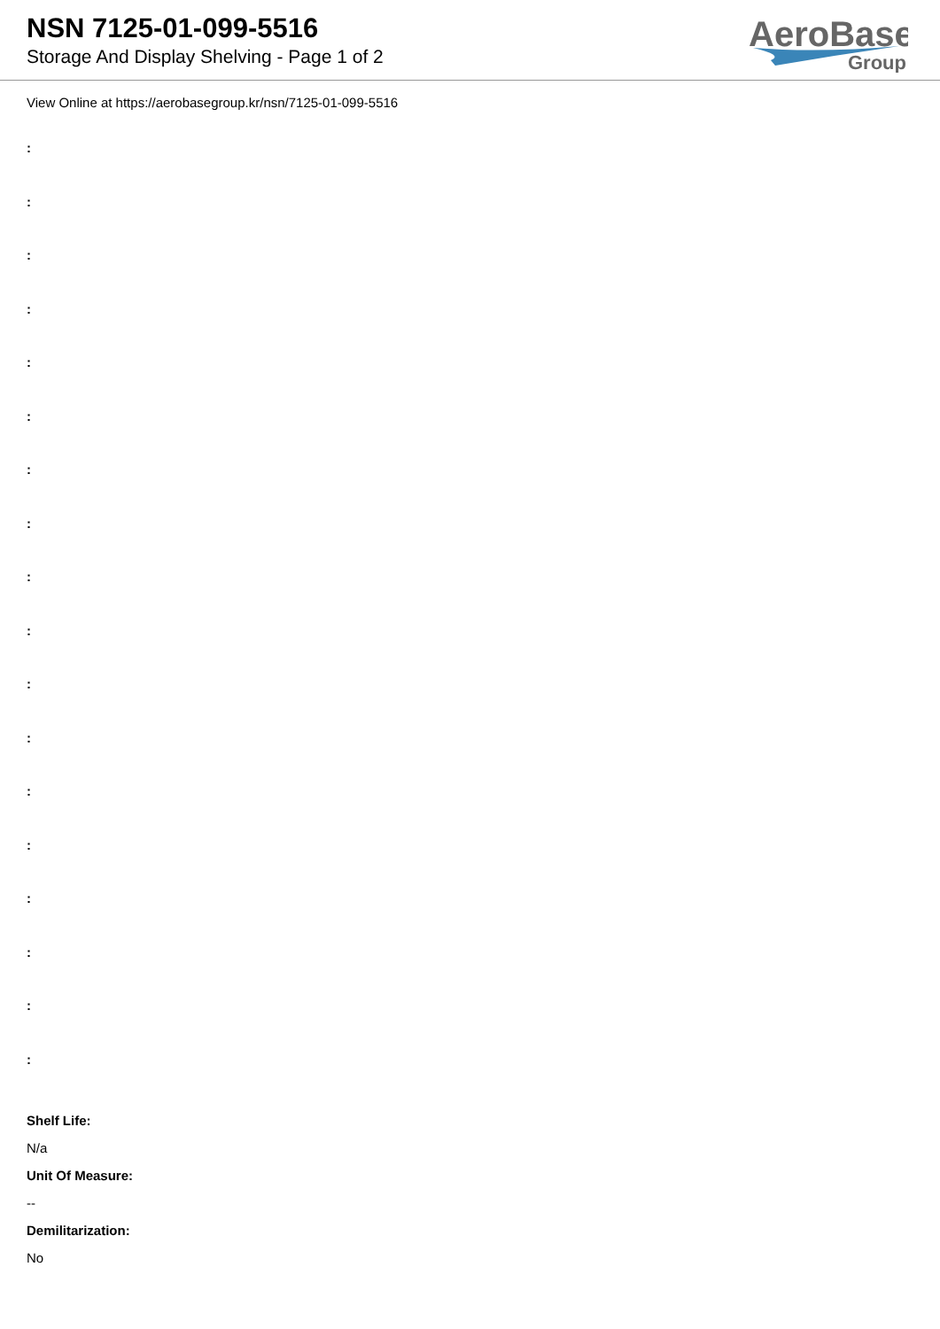NSN 7125-01-099-5516
Storage And Display Shelving - Page 1 of 2
AeroBase
Group
View Online at https://aerobasegroup.kr/nsn/7125-01-099-5516
:
:
:
:
:
:
:
:
:
:
:
:
:
:
:
:
:
:
Shelf Life:
N/a
Unit Of Measure:
--
Demilitarization:
No